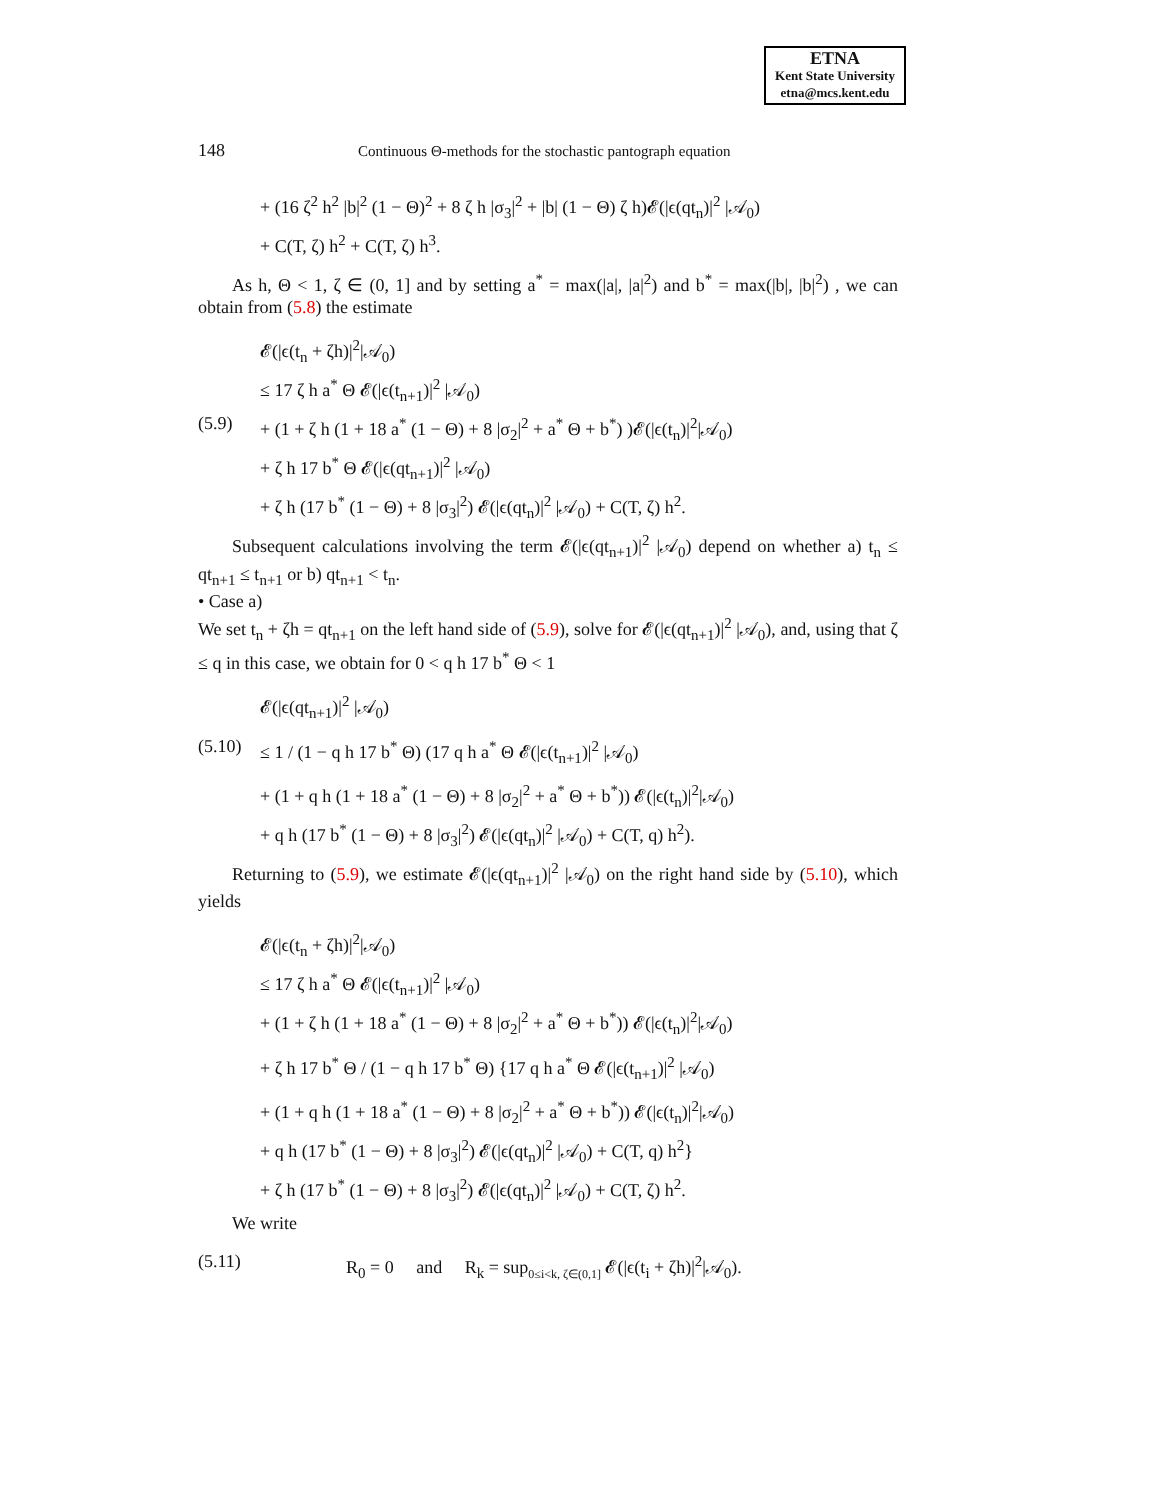ETNA
Kent State University
etna@mcs.kent.edu
148 Continuous Θ-methods for the stochastic pantograph equation
+ (16 ζ<sup>2</sup> h<sup>2</sup> |b|<sup>2</sup> (1 − Θ)<sup>2</sup> + 8 ζ h |σ<sub>3</sub>|<sup>2</sup> + |b| (1 − Θ) ζ h)𝓔(|ϵ(qt<sub>n</sub>)|<sup>2</sup> |𝒜<sub>0</sub>)
+ C(T, ζ) h<sup>2</sup> + C(T, ζ) h<sup>3</sup>.
As h, Θ < 1, ζ ∈ (0, 1] and by setting a<sup>*</sup> = max(|a|, |a|<sup>2</sup>) and b<sup>*</sup> = max(|b|, |b|<sup>2</sup>) , we can obtain from (5.8) the estimate
𝓔(|ϵ(t<sub>n</sub> + ζh)|<sup>2</sup>|𝒜<sub>0</sub>)
≤ 17 ζ h a<sup>*</sup> Θ 𝓔(|ϵ(t<sub>n+1</sub>)|<sup>2</sup> |𝒜<sub>0</sub>)
(5.9) + (1 + ζ h (1 + 18 a<sup>*</sup> (1 − Θ) + 8 |σ<sub>2</sub>|<sup>2</sup> + a<sup>*</sup> Θ + b<sup>*</sup>) )𝓔(|ϵ(t<sub>n</sub>)|<sup>2</sup>|𝒜<sub>0</sub>)
+ ζ h 17 b<sup>*</sup> Θ 𝓔(|ϵ(qt<sub>n+1</sub>)|<sup>2</sup> |𝒜<sub>0</sub>)
+ ζ h (17 b<sup>*</sup> (1 − Θ) + 8 |σ<sub>3</sub>|<sup>2</sup>) 𝓔(|ϵ(qt<sub>n</sub>)|<sup>2</sup> |𝒜<sub>0</sub>) + C(T, ζ) h<sup>2</sup>.
Subsequent calculations involving the term 𝓔(|ϵ(qt<sub>n+1</sub>)|<sup>2</sup> |𝒜<sub>0</sub>) depend on whether a) t<sub>n</sub> ≤ qt<sub>n+1</sub> ≤ t<sub>n+1</sub> or b) qt<sub>n+1</sub> < t<sub>n</sub>.
• Case a)
We set t<sub>n</sub> + ζh = qt<sub>n+1</sub> on the left hand side of (5.9), solve for 𝓔(|ϵ(qt<sub>n+1</sub>)|<sup>2</sup> |𝒜<sub>0</sub>), and, using that ζ ≤ q in this case, we obtain for 0 < q h 17 b<sup>*</sup> Θ < 1
𝓔(|ϵ(qt<sub>n+1</sub>)|<sup>2</sup> |𝒜<sub>0</sub>)
(5.10) ≤ 1 / (1 − q h 17 b<sup>*</sup> Θ) (17 q h a<sup>*</sup> Θ 𝓔(|ϵ(t<sub>n+1</sub>)|<sup>2</sup> |𝒜<sub>0</sub>)
+ (1 + q h (1 + 18 a<sup>*</sup> (1 − Θ) + 8 |σ<sub>2</sub>|<sup>2</sup> + a<sup>*</sup> Θ + b<sup>*</sup>)) 𝓔(|ϵ(t<sub>n</sub>)|<sup>2</sup>|𝒜<sub>0</sub>)
+ q h (17 b<sup>*</sup> (1 − Θ) + 8 |σ<sub>3</sub>|<sup>2</sup>) 𝓔(|ϵ(qt<sub>n</sub>)|<sup>2</sup> |𝒜<sub>0</sub>) + C(T, q) h<sup>2</sup>).
Returning to (5.9), we estimate 𝓔(|ϵ(qt<sub>n+1</sub>)|<sup>2</sup> |𝒜<sub>0</sub>) on the right hand side by (5.10), which yields
𝓔(|ϵ(t<sub>n</sub> + ζh)|<sup>2</sup>|𝒜<sub>0</sub>)
≤ 17 ζ h a<sup>*</sup> Θ 𝓔(|ϵ(t<sub>n+1</sub>)|<sup>2</sup> |𝒜<sub>0</sub>)
+ (1 + ζ h (1 + 18 a<sup>*</sup> (1 − Θ) + 8 |σ<sub>2</sub>|<sup>2</sup> + a<sup>*</sup> Θ + b<sup>*</sup>)) 𝓔(|ϵ(t<sub>n</sub>)|<sup>2</sup>|𝒜<sub>0</sub>)
+ ζ h 17 b<sup>*</sup> Θ / (1 − q h 17 b<sup>*</sup> Θ) {17 q h a<sup>*</sup> Θ 𝓔(|ϵ(t<sub>n+1</sub>)|<sup>2</sup> |𝒜<sub>0</sub>)
+ (1 + q h (1 + 18 a<sup>*</sup> (1 − Θ) + 8 |σ<sub>2</sub>|<sup>2</sup> + a<sup>*</sup> Θ + b<sup>*</sup>)) 𝓔(|ϵ(t<sub>n</sub>)|<sup>2</sup>|𝒜<sub>0</sub>)
+ q h (17 b<sup>*</sup> (1 − Θ) + 8 |σ<sub>3</sub>|<sup>2</sup>) 𝓔(|ϵ(qt<sub>n</sub>)|<sup>2</sup> |𝒜<sub>0</sub>) + C(T, q) h<sup>2</sup>}
+ ζ h (17 b<sup>*</sup> (1 − Θ) + 8 |σ<sub>3</sub>|<sup>2</sup>) 𝓔(|ϵ(qt<sub>n</sub>)|<sup>2</sup> |𝒜<sub>0</sub>) + C(T, ζ) h<sup>2</sup>.
We write
(5.11) R<sub>0</sub> = 0 and R<sub>k</sub> = sup<sub>0≤i<k, ζ∈(0,1]</sub> 𝓔(|ϵ(t<sub>i</sub> + ζh)|<sup>2</sup>|𝒜<sub>0</sub>).